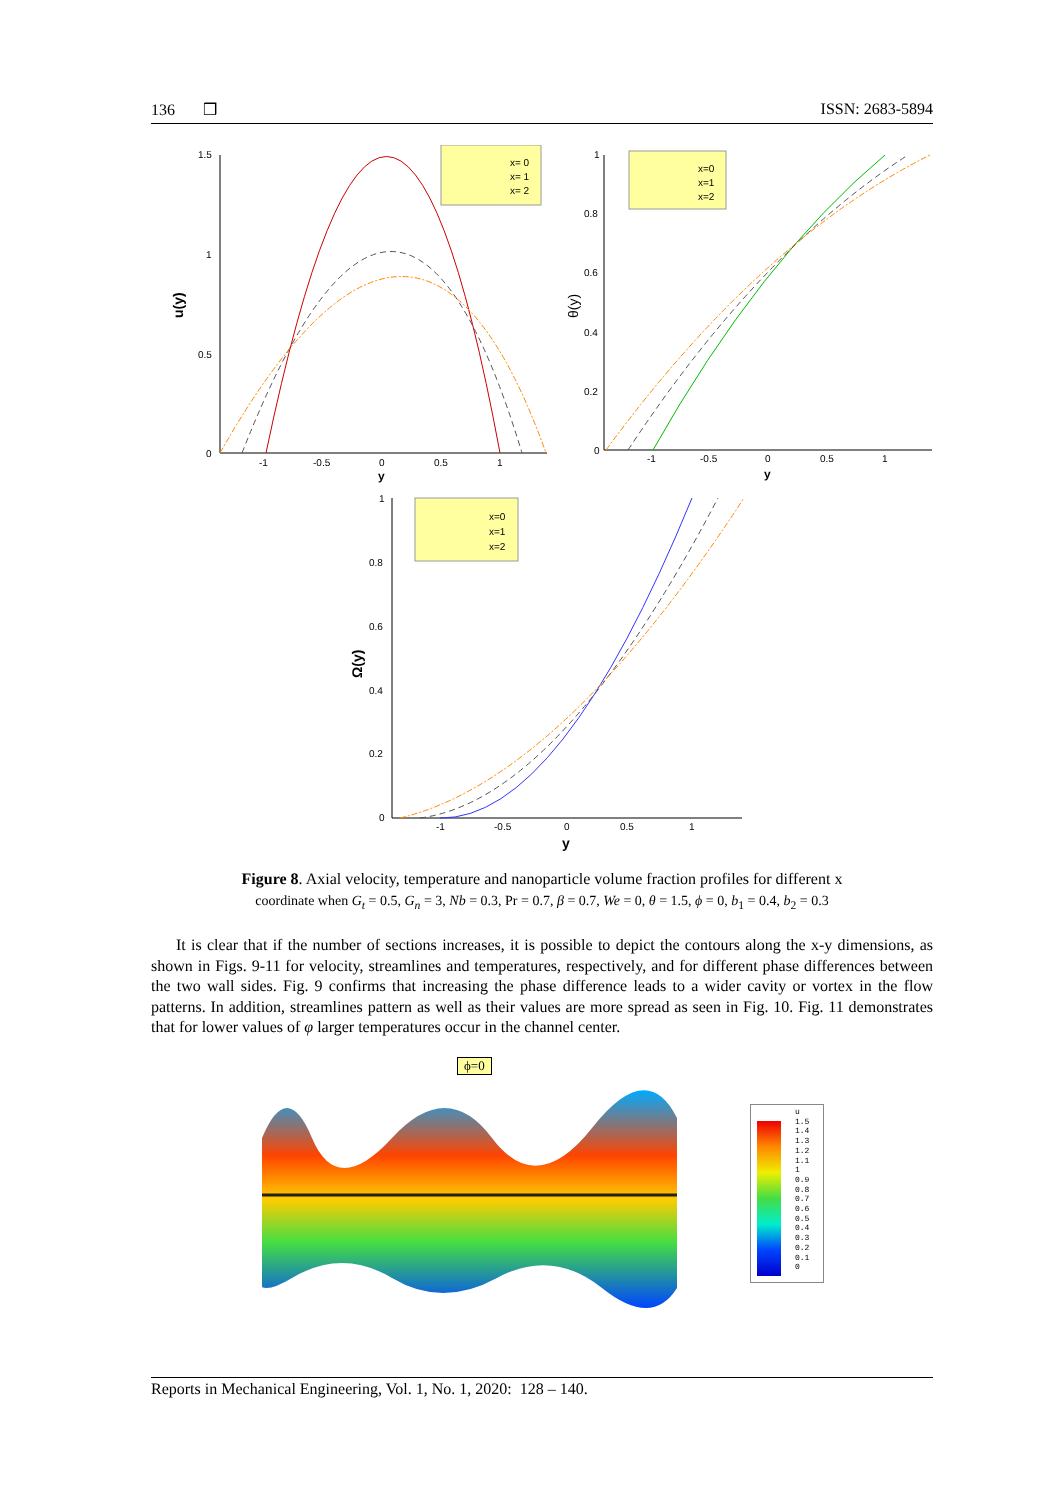136 ❒ ISSN: 2683-5894
1.5
1
0.5
0
-1
-0.5
0
0.5
1
y
u(y)
x= 0
x= 1
x= 2
1
0.8
0.6
0.4
0.2
0
-1
-0.5
0
0.5
1
y
θ(y)
x=0
x=1
x=2
1
0.8
0.6
0.4
0.2
0
-1
-0.5
0
0.5
1
y
Ω(y)
x=0
x=1
x=2
Figure 8. Axial velocity, temperature and nanoparticle volume fraction profiles for different x
coordinate when G<sub>t</sub> = 0.5, G<sub>n</sub> = 3, Nb = 0.3, Pr = 0.7, β = 0.7, We = 0, θ = 1.5, ϕ = 0, b<sub>1</sub> = 0.4, b<sub>2</sub> = 0.3
It is clear that if the number of sections increases, it is possible to depict the contours along the x-y dimensions, as shown in Figs. 9-11 for velocity, streamlines and temperatures, respectively, and for different phase differences between the two wall sides. Fig. 9 confirms that increasing the phase difference leads to a wider cavity or vortex in the flow patterns. In addition, streamlines pattern as well as their values are more spread as seen in Fig. 10. Fig. 11 demonstrates that for lower values of φ larger temperatures occur in the channel center.
ϕ=0
u
1.5
1.4
1.3
1.2
1.1
1
0.9
0.8
0.7
0.6
0.5
0.4
0.3
0.2
0.1
0
Reports in Mechanical Engineering, Vol. 1, No. 1, 2020: 128 – 140.